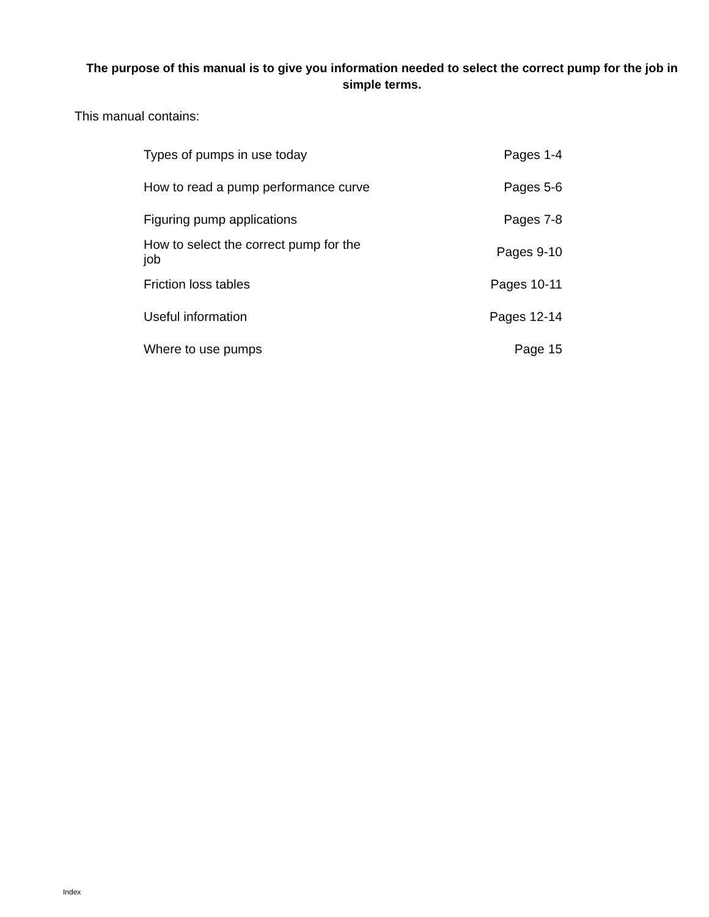The purpose of this manual is to give you information needed to select the correct pump for the job in simple terms.
This manual contains:
| Types of pumps in use today | Pages 1-4 |
| How to read a pump performance curve | Pages 5-6 |
| Figuring pump applications | Pages 7-8 |
| How to select the correct pump for the job | Pages 9-10 |
| Friction loss tables | Pages 10-11 |
| Useful information | Pages 12-14 |
| Where to use pumps | Page 15 |
Index